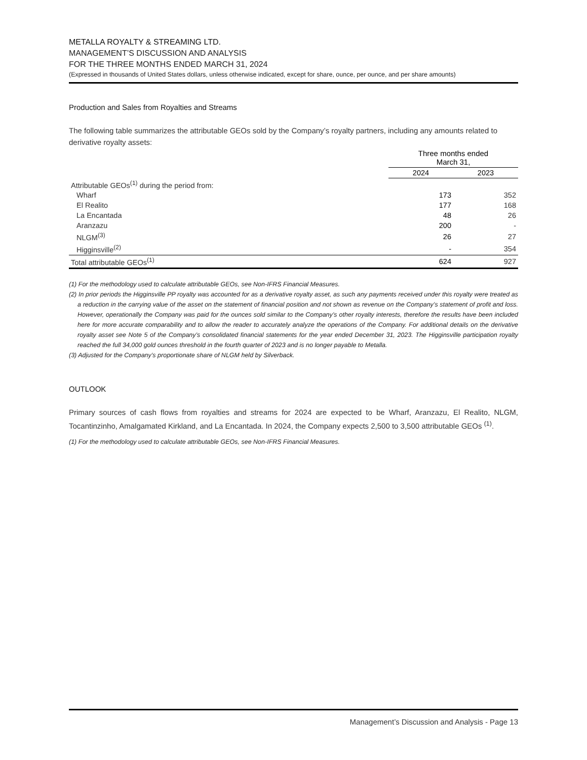METALLA ROYALTY & STREAMING LTD.
MANAGEMENT’S DISCUSSION AND ANALYSIS
FOR THE THREE MONTHS ENDED MARCH 31, 2024
(Expressed in thousands of United States dollars, unless otherwise indicated, except for share, ounce, per ounce, and per share amounts)
Production and Sales from Royalties and Streams
The following table summarizes the attributable GEOs sold by the Company’s royalty partners, including any amounts related to derivative royalty assets:
| | Three months ended March 31, | |
| --- | --- | --- |
| | 2024 | 2023 |
| Attributable GEOs<sup>(1)</sup> during the period from: | | |
| Wharf | 173 | 352 |
| El Realito | 177 | 168 |
| La Encantada | 48 | 26 |
| Aranzazu | 200 | - |
| NLGM<sup>(3)</sup> | 26 | 27 |
| Higginsville<sup>(2)</sup> | - | 354 |
| Total attributable GEOs<sup>(1)</sup> | 624 | 927 |
(1) For the methodology used to calculate attributable GEOs, see Non-IFRS Financial Measures.
(2) In prior periods the Higginsville PP royalty was accounted for as a derivative royalty asset, as such any payments received under this royalty were treated as a reduction in the carrying value of the asset on the statement of financial position and not shown as revenue on the Company’s statement of profit and loss. However, operationally the Company was paid for the ounces sold similar to the Company’s other royalty interests, therefore the results have been included here for more accurate comparability and to allow the reader to accurately analyze the operations of the Company. For additional details on the derivative royalty asset see Note 5 of the Company’s consolidated financial statements for the year ended December 31, 2023. The Higginsville participation royalty reached the full 34,000 gold ounces threshold in the fourth quarter of 2023 and is no longer payable to Metalla.
(3) Adjusted for the Company’s proportionate share of NLGM held by Silverback.
OUTLOOK
Primary sources of cash flows from royalties and streams for 2024 are expected to be Wharf, Aranzazu, El Realito, NLGM, Tocantinzinho, Amalgamated Kirkland, and La Encantada. In 2024, the Company expects 2,500 to 3,500 attributable GEOs <sup>(1)</sup>.
(1) For the methodology used to calculate attributable GEOs, see Non-IFRS Financial Measures.
Management’s Discussion and Analysis - Page 13